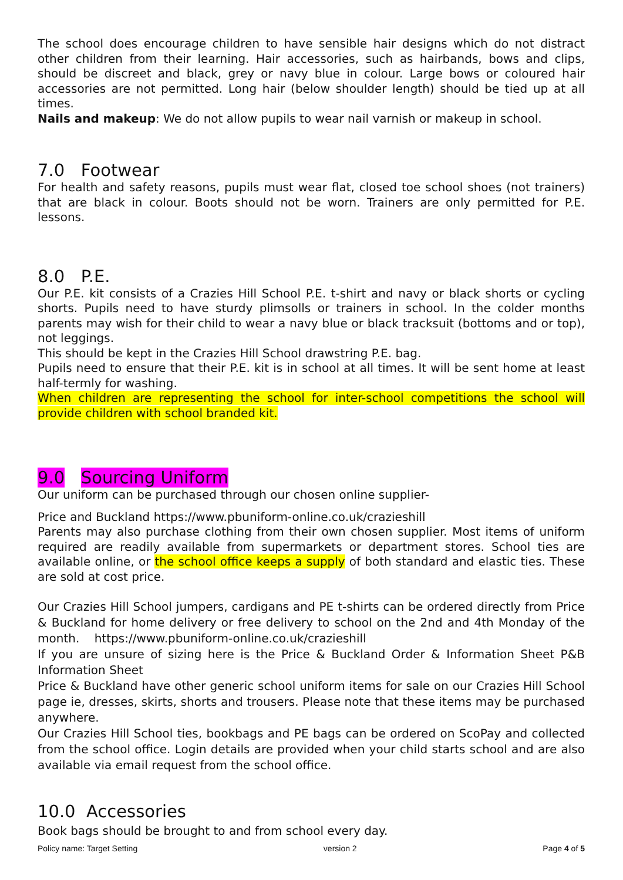The school does encourage children to have sensible hair designs which do not distract other children from their learning. Hair accessories, such as hairbands, bows and clips, should be discreet and black, grey or navy blue in colour. Large bows or coloured hair accessories are not permitted. Long hair (below shoulder length) should be tied up at all times.
Nails and makeup: We do not allow pupils to wear nail varnish or makeup in school.
7.0 Footwear
For health and safety reasons, pupils must wear flat, closed toe school shoes (not trainers) that are black in colour. Boots should not be worn. Trainers are only permitted for P.E. lessons.
8.0 P.E.
Our P.E. kit consists of a Crazies Hill School P.E. t-shirt and navy or black shorts or cycling shorts. Pupils need to have sturdy plimsolls or trainers in school. In the colder months parents may wish for their child to wear a navy blue or black tracksuit (bottoms and or top), not leggings.
This should be kept in the Crazies Hill School drawstring P.E. bag.
Pupils need to ensure that their P.E. kit is in school at all times. It will be sent home at least half-termly for washing.
When children are representing the school for inter-school competitions the school will provide children with school branded kit.
9.0 Sourcing Uniform
Our uniform can be purchased through our chosen online supplier-
Price and Buckland https://www.pbuniform-online.co.uk/crazieshill
Parents may also purchase clothing from their own chosen supplier. Most items of uniform required are readily available from supermarkets or department stores. School ties are available online, or the school office keeps a supply of both standard and elastic ties. These are sold at cost price.
Our Crazies Hill School jumpers, cardigans and PE t-shirts can be ordered directly from Price & Buckland for home delivery or free delivery to school on the 2nd and 4th Monday of the month. https://www.pbuniform-online.co.uk/crazieshill
If you are unsure of sizing here is the Price & Buckland Order & Information Sheet P&B Information Sheet
Price & Buckland have other generic school uniform items for sale on our Crazies Hill School page ie, dresses, skirts, shorts and trousers. Please note that these items may be purchased anywhere.
Our Crazies Hill School ties, bookbags and PE bags can be ordered on ScoPay and collected from the school office. Login details are provided when your child starts school and are also available via email request from the school office.
10.0 Accessories
Book bags should be brought to and from school every day.
Policy name: Target Setting version 2 Page 4 of 5